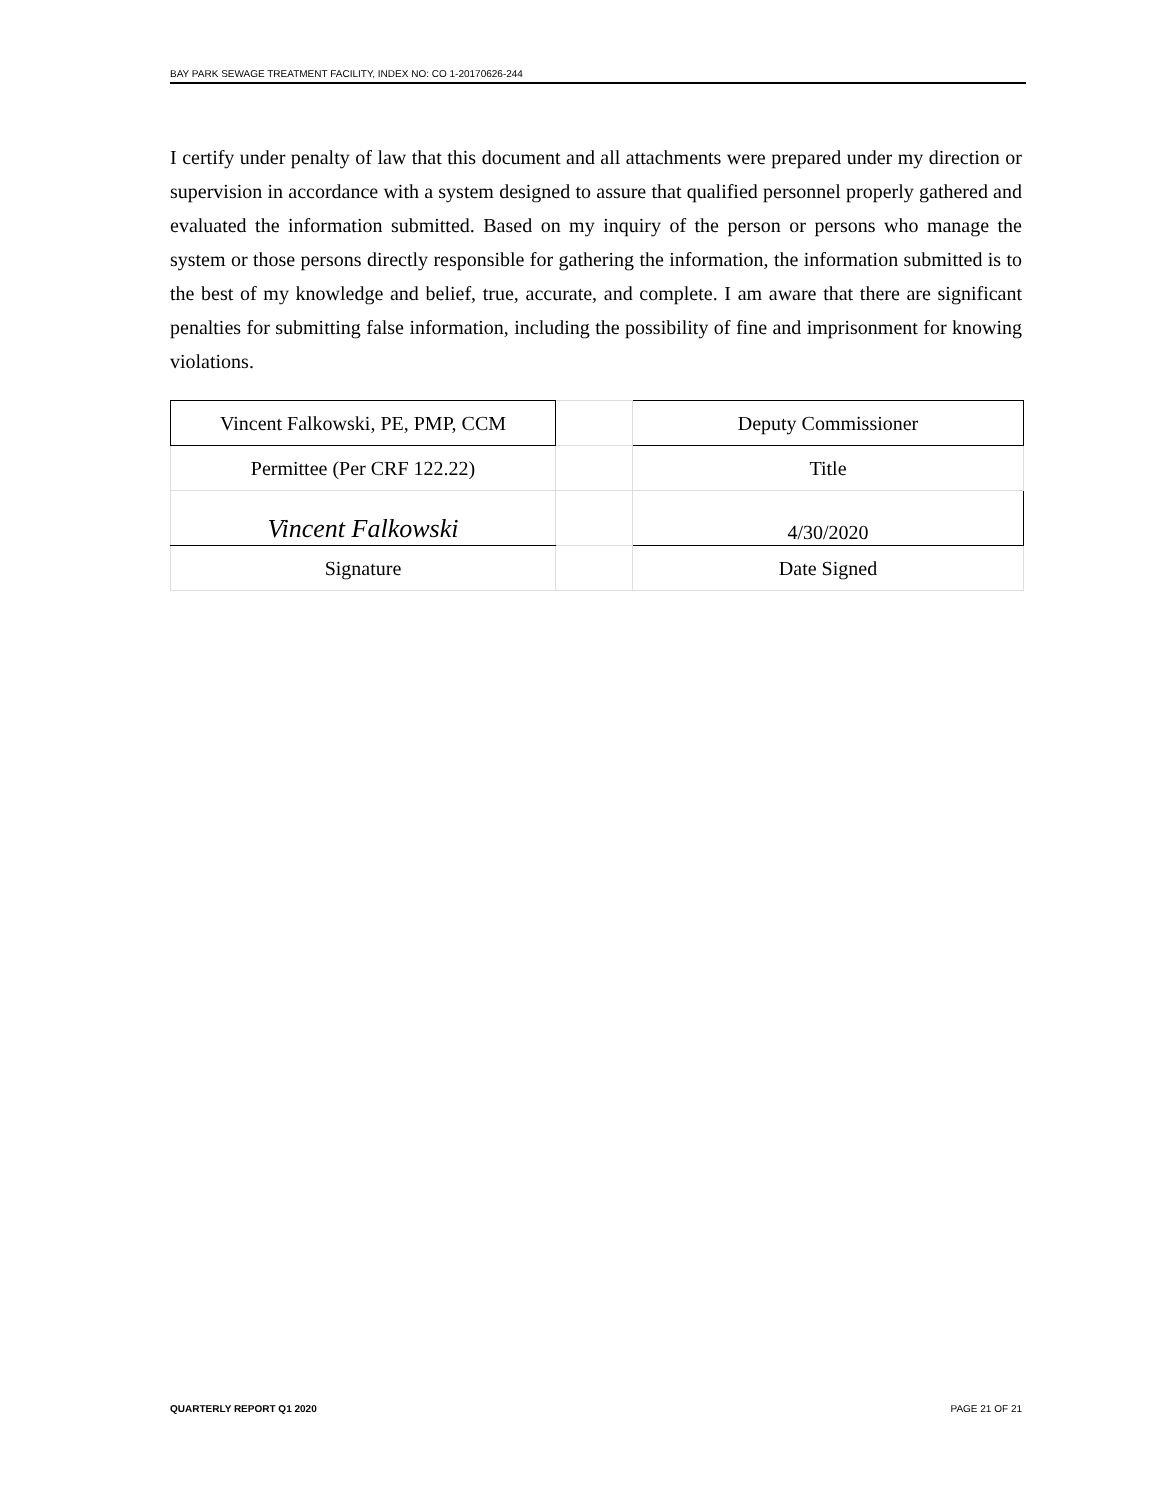BAY PARK SEWAGE TREATMENT FACILITY, INDEX NO: CO 1-20170626-244
I certify under penalty of law that this document and all attachments were prepared under my direction or supervision in accordance with a system designed to assure that qualified personnel properly gathered and evaluated the information submitted. Based on my inquiry of the person or persons who manage the system or those persons directly responsible for gathering the information, the information submitted is to the best of my knowledge and belief, true, accurate, and complete. I am aware that there are significant penalties for submitting false information, including the possibility of fine and imprisonment for knowing violations.
| Vincent Falkowski, PE, PMP, CCM | | Deputy Commissioner |
| Permittee (Per CRF 122.22) | | Title |
| Vincent Falkowski | | 4/30/2020 |
| Signature | | Date Signed |
QUARTERLY REPORT Q1 2020 PAGE 21 OF 21